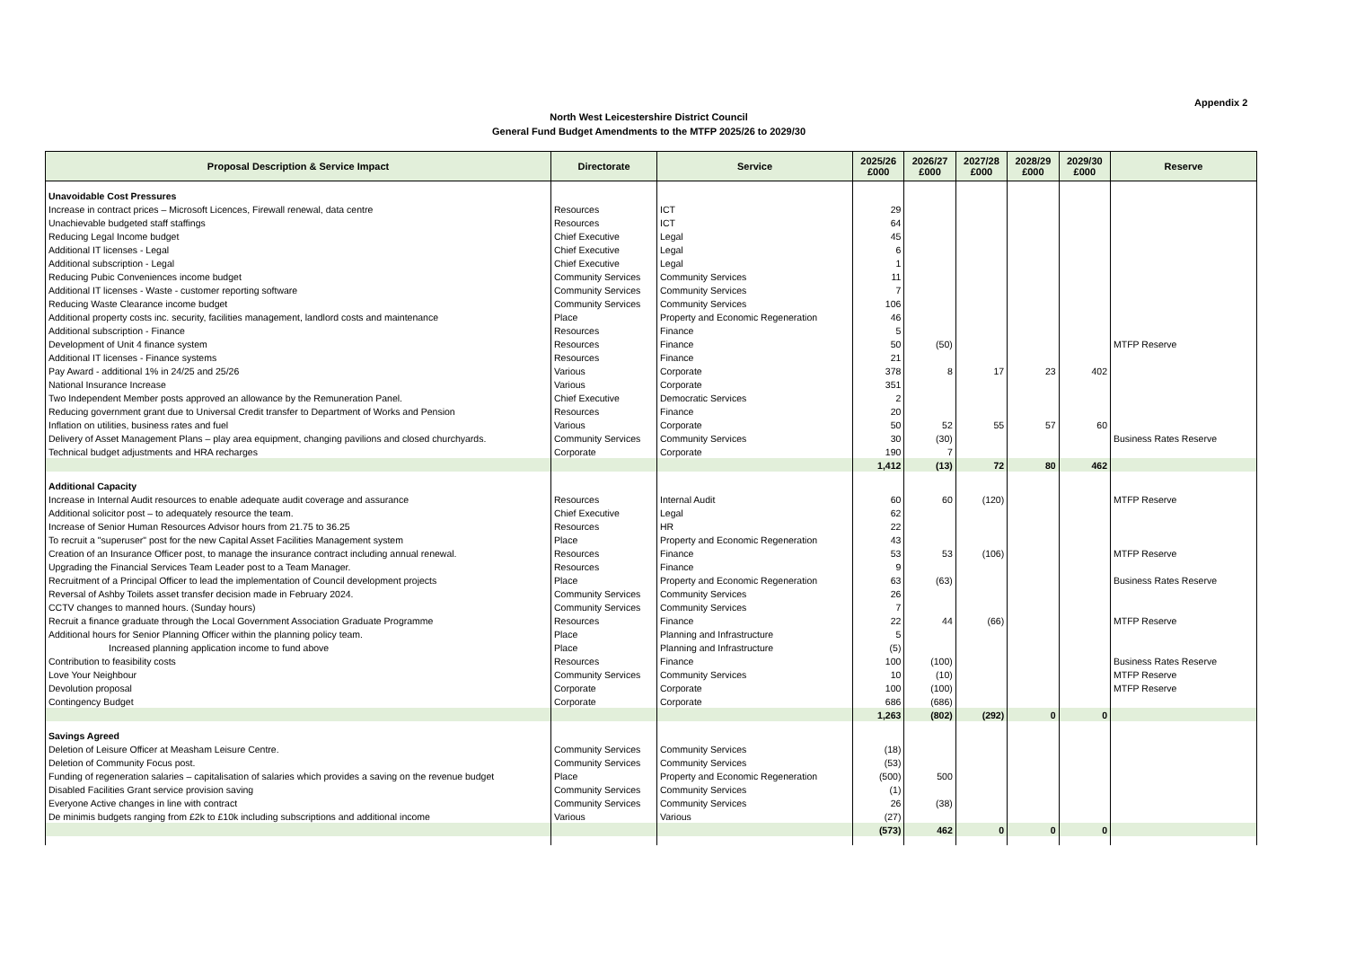Appendix 2
North West Leicestershire District Council
General Fund Budget Amendments to the MTFP 2025/26 to 2029/30
| Proposal Description & Service Impact | Directorate | Service | 2025/26 £000 | 2026/27 £000 | 2027/28 £000 | 2028/29 £000 | 2029/30 £000 | Reserve |
| --- | --- | --- | --- | --- | --- | --- | --- | --- |
| Unavoidable Cost Pressures | | | | | | | | |
| Increase in contract prices – Microsoft Licences, Firewall renewal, data centre | Resources | ICT | 29 | | | | | |
| Unachievable budgeted staff staffings | Resources | ICT | 64 | | | | | |
| Reducing Legal Income budget | Chief Executive | Legal | 45 | | | | | |
| Additional IT licenses - Legal | Chief Executive | Legal | 6 | | | | | |
| Additional subscription - Legal | Chief Executive | Legal | 1 | | | | | |
| Reducing Pubic Conveniences income budget | Community Services | Community Services | 11 | | | | | |
| Additional IT licenses - Waste - customer reporting software | Community Services | Community Services | 7 | | | | | |
| Reducing Waste Clearance income budget | Community Services | Community Services | 106 | | | | | |
| Additional property costs inc. security, facilities management, landlord costs and maintenance | Place | Property and Economic Regeneration | 46 | | | | | |
| Additional subscription - Finance | Resources | Finance | 5 | | | | | |
| Development of Unit 4 finance system | Resources | Finance | 50 | (50) | | | | MTFP Reserve |
| Additional IT licenses - Finance systems | Resources | Finance | 21 | | | | | |
| Pay Award - additional 1% in 24/25 and 25/26 | Various | Corporate | 378 | 8 | 17 | 23 | 402 | |
| National Insurance Increase | Various | Corporate | 351 | | | | | |
| Two Independent Member posts approved an allowance by the Remuneration Panel. | Chief Executive | Democratic Services | 2 | | | | | |
| Reducing government grant due to Universal Credit transfer to Department of Works and Pension | Resources | Finance | 20 | | | | | |
| Inflation on utilities, business rates and fuel | Various | Corporate | 50 | 52 | 55 | 57 | 60 | |
| Delivery of Asset Management Plans – play area equipment, changing pavilions and closed churchyards. | Community Services | Community Services | 30 | (30) | | | | Business Rates Reserve |
| Technical budget adjustments and HRA recharges | Corporate | Corporate | 190 | 7 | | | | |
| | | | 1,412 | (13) | 72 | 80 | 462 | |
| Additional Capacity | | | | | | | | |
| Increase in Internal Audit resources to enable adequate audit coverage and assurance | Resources | Internal Audit | 60 | 60 | (120) | | | MTFP Reserve |
| Additional solicitor post – to adequately resource the team. | Chief Executive | Legal | 62 | | | | | |
| Increase of Senior Human Resources Advisor hours from 21.75 to 36.25 | Resources | HR | 22 | | | | | |
| To recruit a "superuser" post for the new Capital Asset Facilities Management system | Place | Property and Economic Regeneration | 43 | | | | | |
| Creation of an Insurance Officer post, to manage the insurance contract including annual renewal. | Resources | Finance | 53 | 53 | (106) | | | MTFP Reserve |
| Upgrading the Financial Services Team Leader post to a Team Manager. | Resources | Finance | 9 | | | | | |
| Recruitment of a Principal Officer to lead the implementation of Council development projects | Place | Property and Economic Regeneration | 63 | (63) | | | | Business Rates Reserve |
| Reversal of Ashby Toilets asset transfer decision made in February 2024. | Community Services | Community Services | 26 | | | | | |
| CCTV changes to manned hours. (Sunday hours) | Community Services | Community Services | 7 | | | | | |
| Recruit a finance graduate through the Local Government Association Graduate Programme | Resources | Finance | 22 | 44 | (66) | | | MTFP Reserve |
| Additional hours for Senior Planning Officer within the planning policy team. | Place | Planning and Infrastructure | 5 | | | | | |
| Increased planning application income to fund above | Place | Planning and Infrastructure | (5) | | | | | |
| Contribution to feasibility costs | Resources | Finance | 100 | (100) | | | | Business Rates Reserve |
| Love Your Neighbour | Community Services | Community Services | 10 | (10) | | | | MTFP Reserve |
| Devolution proposal | Corporate | Corporate | 100 | (100) | | | | MTFP Reserve |
| Contingency Budget | Corporate | Corporate | 686 | (686) | | | | |
| | | | 1,263 | (802) | (292) | 0 | 0 | |
| Savings Agreed | | | | | | | | |
| Deletion of Leisure Officer at Measham Leisure Centre. | Community Services | Community Services | (18) | | | | | |
| Deletion of Community Focus post. | Community Services | Community Services | (53) | | | | | |
| Funding of regeneration salaries – capitalisation of salaries which provides a saving on the revenue budget | Place | Property and Economic Regeneration | (500) | 500 | | | | |
| Disabled Facilities Grant service provision saving | Community Services | Community Services | (1) | | | | | |
| Everyone Active changes in line with contract | Community Services | Community Services | 26 | (38) | | | | |
| De minimis budgets ranging from £2k to £10k including subscriptions and additional income | Various | Various | (27) | | | | | |
| | | | (573) | 462 | 0 | 0 | 0 | |